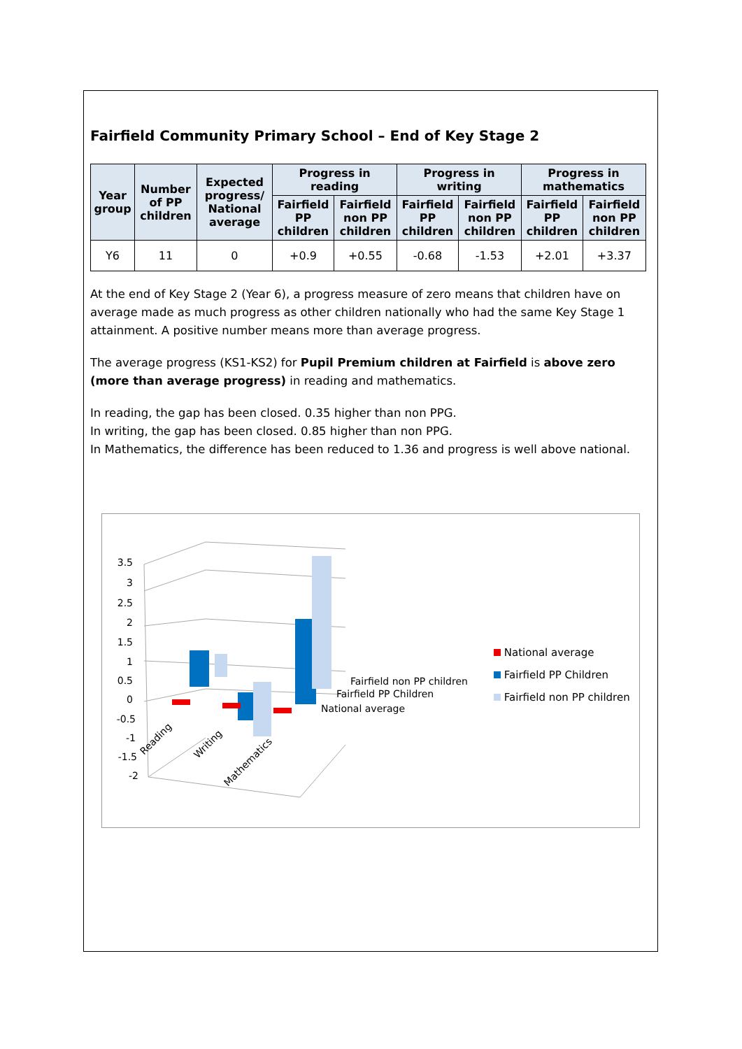Fairfield Community Primary School – End of Key Stage 2
| Year group | Number of PP children | Expected progress/ National average | Progress in reading | | Progress in writing | | Progress in mathematics | |
| --- | --- | --- | --- | --- | --- | --- | --- | --- |
| | | | Fairfield PP children | Fairfield non PP children | Fairfield PP children | Fairfield non PP children | Fairfield PP children | Fairfield non PP children |
| Y6 | 11 | 0 | +0.9 | +0.55 | -0.68 | -1.53 | +2.01 | +3.37 |
At the end of Key Stage 2 (Year 6), a progress measure of zero means that children have on average made as much progress as other children nationally who had the same Key Stage 1 attainment. A positive number means more than average progress.
The average progress (KS1-KS2) for Pupil Premium children at Fairfield is above zero (more than average progress) in reading and mathematics.
In reading, the gap has been closed. 0.35 higher than non PPG.
In writing, the gap has been closed. 0.85 higher than non PPG.
In Mathematics, the difference has been reduced to 1.36 and progress is well above national.
3.5
3
2.5
2
1.5
1
0.5
0
-0.5
-1
-1.5
-2
Fairfield non PP children
Fairfield PP Children
National average
Reading
Writing
Mathematics
National average
Fairfield PP Children
Fairfield non PP children